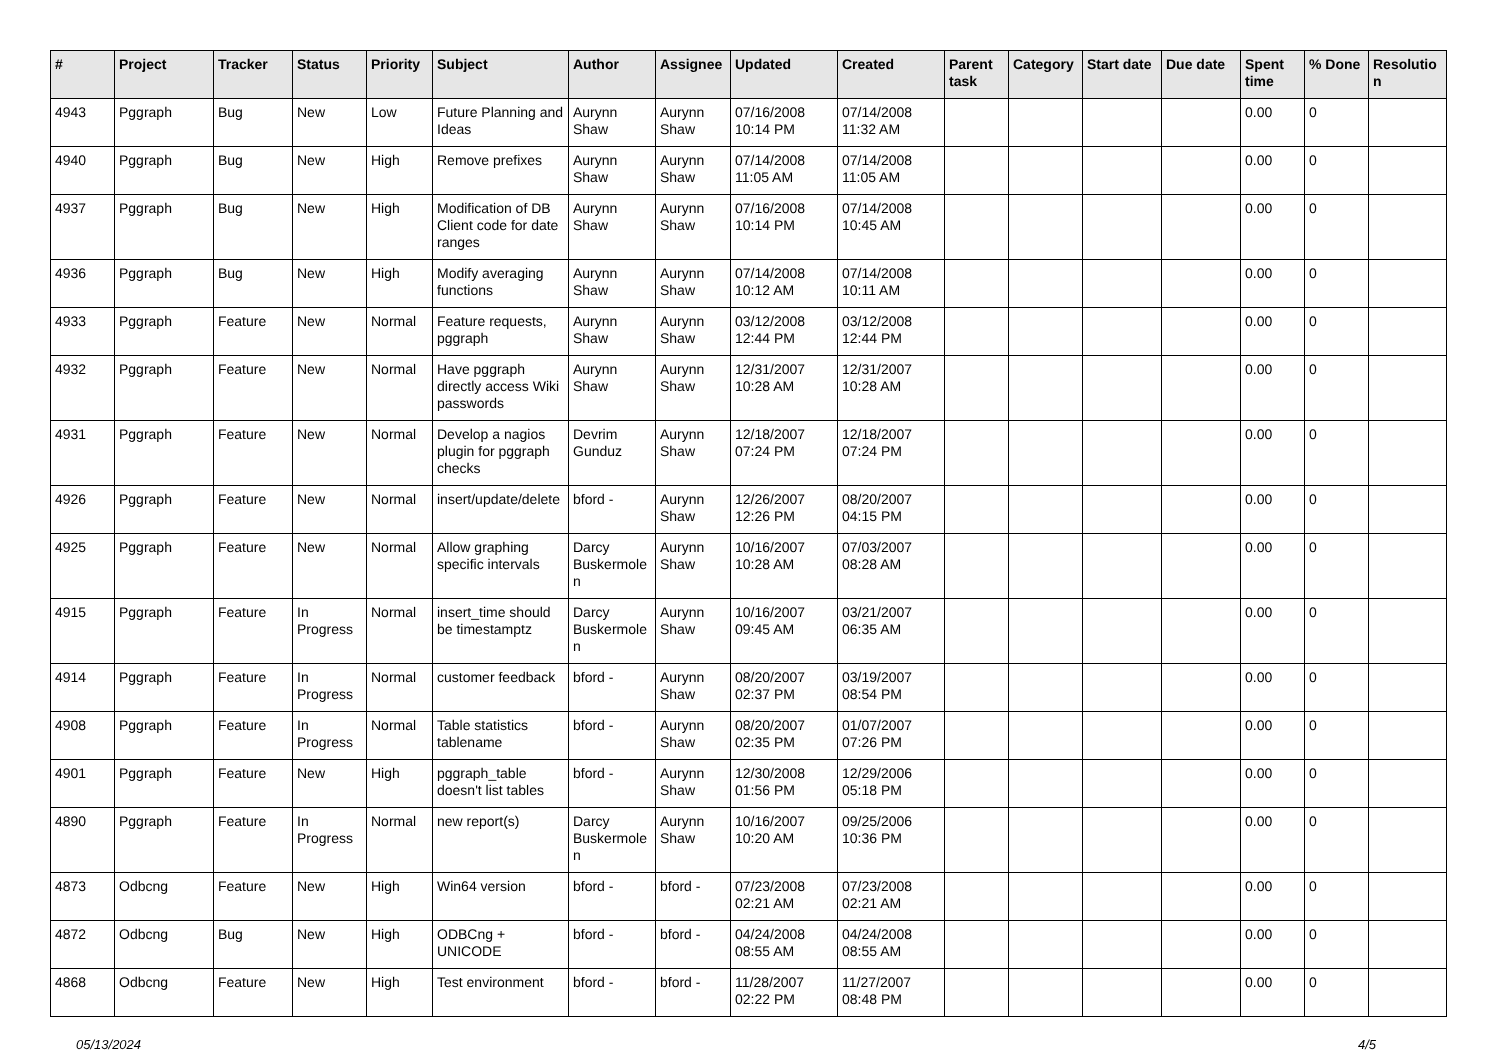| # | Project | Tracker | Status | Priority | Subject | Author | Assignee | Updated | Created | Parent task | Category | Start date | Due date | Spent time | % Done | Resolutio n |
| --- | --- | --- | --- | --- | --- | --- | --- | --- | --- | --- | --- | --- | --- | --- | --- | --- |
| 4943 | Pggraph | Bug | New | Low | Future Planning and Ideas | Aurynn Shaw | Aurynn Shaw | 07/16/2008 10:14 PM | 07/14/2008 11:32 AM | | | | | 0.00 | 0 | |
| 4940 | Pggraph | Bug | New | High | Remove prefixes | Aurynn Shaw | Aurynn Shaw | 07/14/2008 11:05 AM | 07/14/2008 11:05 AM | | | | | 0.00 | 0 | |
| 4937 | Pggraph | Bug | New | High | Modification of DB Client code for date ranges | Aurynn Shaw | Aurynn Shaw | 07/16/2008 10:14 PM | 07/14/2008 10:45 AM | | | | | 0.00 | 0 | |
| 4936 | Pggraph | Bug | New | High | Modify averaging functions | Aurynn Shaw | Aurynn Shaw | 07/14/2008 10:12 AM | 07/14/2008 10:11 AM | | | | | 0.00 | 0 | |
| 4933 | Pggraph | Feature | New | Normal | Feature requests, pggraph | Aurynn Shaw | Aurynn Shaw | 03/12/2008 12:44 PM | 03/12/2008 12:44 PM | | | | | 0.00 | 0 | |
| 4932 | Pggraph | Feature | New | Normal | Have pggraph directly access Wiki passwords | Aurynn Shaw | Aurynn Shaw | 12/31/2007 10:28 AM | 12/31/2007 10:28 AM | | | | | 0.00 | 0 | |
| 4931 | Pggraph | Feature | New | Normal | Develop a nagios plugin for pggraph checks | Devrim Gunduz | Aurynn Shaw | 12/18/2007 07:24 PM | 12/18/2007 07:24 PM | | | | | 0.00 | 0 | |
| 4926 | Pggraph | Feature | New | Normal | insert/update/delete | bford - | Aurynn Shaw | 12/26/2007 12:26 PM | 08/20/2007 04:15 PM | | | | | 0.00 | 0 | |
| 4925 | Pggraph | Feature | New | Normal | Allow graphing specific intervals | Darcy Buskermole n | Aurynn Shaw | 10/16/2007 10:28 AM | 07/03/2007 08:28 AM | | | | | 0.00 | 0 | |
| 4915 | Pggraph | Feature | In Progress | Normal | insert_time should be timestamptz | Darcy Buskermole n | Aurynn Shaw | 10/16/2007 09:45 AM | 03/21/2007 06:35 AM | | | | | 0.00 | 0 | |
| 4914 | Pggraph | Feature | In Progress | Normal | customer feedback | bford - | Aurynn Shaw | 08/20/2007 02:37 PM | 03/19/2007 08:54 PM | | | | | 0.00 | 0 | |
| 4908 | Pggraph | Feature | In Progress | Normal | Table statistics tablename | bford - | Aurynn Shaw | 08/20/2007 02:35 PM | 01/07/2007 07:26 PM | | | | | 0.00 | 0 | |
| 4901 | Pggraph | Feature | New | High | pggraph_table doesn't list tables | bford - | Aurynn Shaw | 12/30/2008 01:56 PM | 12/29/2006 05:18 PM | | | | | 0.00 | 0 | |
| 4890 | Pggraph | Feature | In Progress | Normal | new report(s) | Darcy Buskermole n | Aurynn Shaw | 10/16/2007 10:20 AM | 09/25/2006 10:36 PM | | | | | 0.00 | 0 | |
| 4873 | Odbcng | Feature | New | High | Win64 version | bford - | bford - | 07/23/2008 02:21 AM | 07/23/2008 02:21 AM | | | | | 0.00 | 0 | |
| 4872 | Odbcng | Bug | New | High | ODBCng + UNICODE | bford - | bford - | 04/24/2008 08:55 AM | 04/24/2008 08:55 AM | | | | | 0.00 | 0 | |
| 4868 | Odbcng | Feature | New | High | Test environment | bford - | bford - | 11/28/2007 02:22 PM | 11/27/2007 08:48 PM | | | | | 0.00 | 0 | |
05/13/2024 4/5